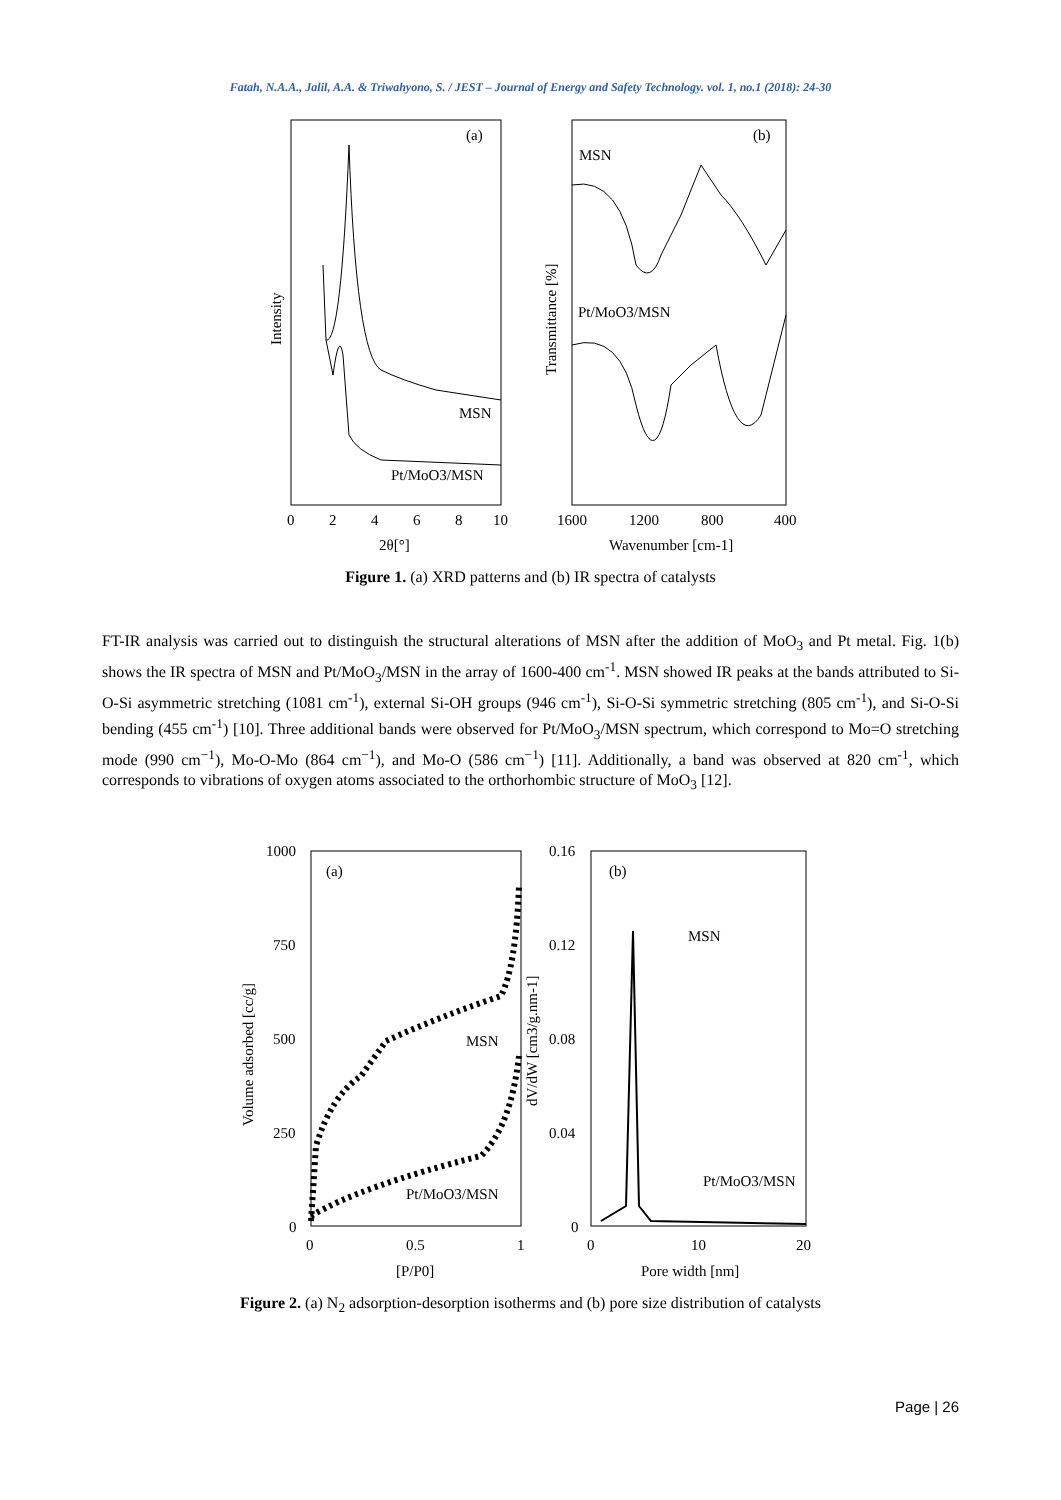Fatah, N.A.A., Jalil, A.A. & Triwahyono, S. / JEST – Journal of Energy and Safety Technology. vol. 1, no.1 (2018): 24-30
(a)
Intensity
MSN
Pt/MoO3/MSN
0
2
4
6
8
10
2θ[°]
(b)
MSN
Pt/MoO3/MSN
Transmittance [%]
1600
1200
800
400
Wavenumber [cm-1]
Figure 1. (a) XRD patterns and (b) IR spectra of catalysts
FT-IR analysis was carried out to distinguish the structural alterations of MSN after the addition of MoO<sub>3</sub> and Pt metal. Fig. 1(b) shows the IR spectra of MSN and Pt/MoO<sub>3</sub>/MSN in the array of 1600-400 cm<sup>-1</sup>. MSN showed IR peaks at the bands attributed to Si-O-Si asymmetric stretching (1081 cm<sup>-1</sup>), external Si-OH groups (946 cm<sup>-1</sup>), Si-O-Si symmetric stretching (805 cm<sup>-1</sup>), and Si-O-Si bending (455 cm<sup>-1</sup>) [10]. Three additional bands were observed for Pt/MoO<sub>3</sub>/MSN spectrum, which correspond to Mo=O stretching mode (990 cm<sup>−1</sup>), Mo-O-Mo (864 cm<sup>−1</sup>), and Mo-O (586 cm<sup>−1</sup>) [11]. Additionally, a band was observed at 820 cm<sup>-1</sup>, which corresponds to vibrations of oxygen atoms associated to the orthorhombic structure of MoO<sub>3</sub> [12].
(a)
1000
750
500
250
0
Volume adsorbed [cc/g]
MSN
Pt/MoO3/MSN
0
0.5
1
[P/P0]
(b)
0.16
0.12
0.08
0.04
0
dV/dW [cm3/g.nm-1]
MSN
Pt/MoO3/MSN
0
10
20
Pore width [nm]
Figure 2. (a) N<sub>2</sub> adsorption-desorption isotherms and (b) pore size distribution of catalysts
Page | 26